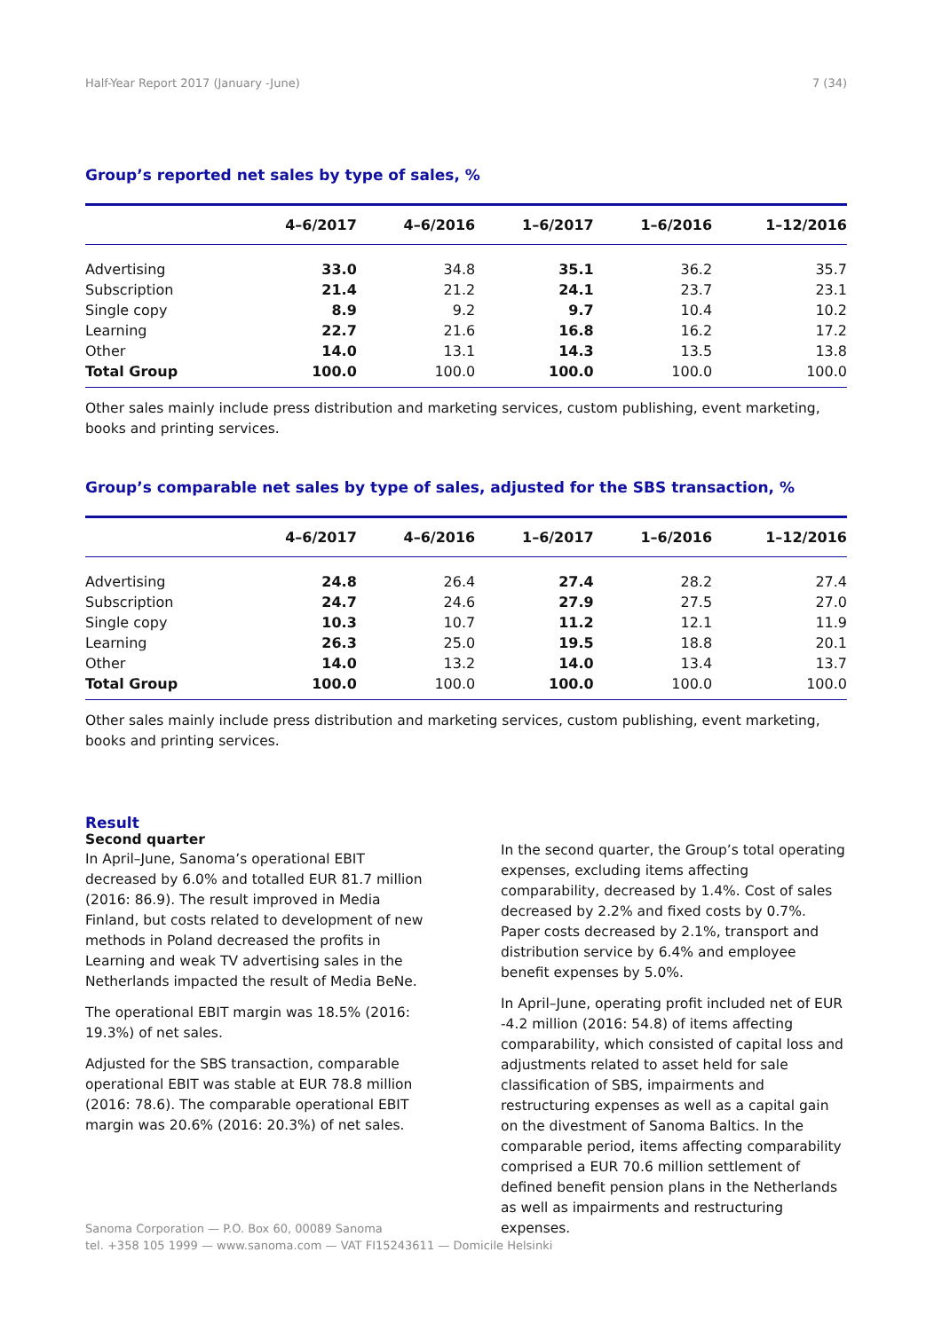Half-Year Report 2017 (January -June) 7 (34)
Group’s reported net sales by type of sales, %
| | 4–6/2017 | 4–6/2016 | 1–6/2017 | 1–6/2016 | 1–12/2016 |
| --- | --- | --- | --- | --- | --- |
| Advertising | 33.0 | 34.8 | 35.1 | 36.2 | 35.7 |
| Subscription | 21.4 | 21.2 | 24.1 | 23.7 | 23.1 |
| Single copy | 8.9 | 9.2 | 9.7 | 10.4 | 10.2 |
| Learning | 22.7 | 21.6 | 16.8 | 16.2 | 17.2 |
| Other | 14.0 | 13.1 | 14.3 | 13.5 | 13.8 |
| Total Group | 100.0 | 100.0 | 100.0 | 100.0 | 100.0 |
Other sales mainly include press distribution and marketing services, custom publishing, event marketing, books and printing services.
Group’s comparable net sales by type of sales, adjusted for the SBS transaction, %
| | 4–6/2017 | 4–6/2016 | 1–6/2017 | 1–6/2016 | 1–12/2016 |
| --- | --- | --- | --- | --- | --- |
| Advertising | 24.8 | 26.4 | 27.4 | 28.2 | 27.4 |
| Subscription | 24.7 | 24.6 | 27.9 | 27.5 | 27.0 |
| Single copy | 10.3 | 10.7 | 11.2 | 12.1 | 11.9 |
| Learning | 26.3 | 25.0 | 19.5 | 18.8 | 20.1 |
| Other | 14.0 | 13.2 | 14.0 | 13.4 | 13.7 |
| Total Group | 100.0 | 100.0 | 100.0 | 100.0 | 100.0 |
Other sales mainly include press distribution and marketing services, custom publishing, event marketing, books and printing services.
Result
Second quarter
In April–June, Sanoma’s operational EBIT decreased by 6.0% and totalled EUR 81.7 million (2016: 86.9). The result improved in Media Finland, but costs related to development of new methods in Poland decreased the profits in Learning and weak TV advertising sales in the Netherlands impacted the result of Media BeNe.
The operational EBIT margin was 18.5% (2016: 19.3%) of net sales.
Adjusted for the SBS transaction, comparable operational EBIT was stable at EUR 78.8 million (2016: 78.6). The comparable operational EBIT margin was 20.6% (2016: 20.3%) of net sales.
In the second quarter, the Group’s total operating expenses, excluding items affecting comparability, decreased by 1.4%. Cost of sales decreased by 2.2% and fixed costs by 0.7%. Paper costs decreased by 2.1%, transport and distribution service by 6.4% and employee benefit expenses by 5.0%.
In April–June, operating profit included net of EUR -4.2 million (2016: 54.8) of items affecting comparability, which consisted of capital loss and adjustments related to asset held for sale classification of SBS, impairments and restructuring expenses as well as a capital gain on the divestment of Sanoma Baltics. In the comparable period, items affecting comparability comprised a EUR 70.6 million settlement of defined benefit pension plans in the Netherlands as well as impairments and restructuring expenses.
Sanoma Corporation — P.O. Box 60, 00089 Sanoma
tel. +358 105 1999 — www.sanoma.com — VAT FI15243611 — Domicile Helsinki